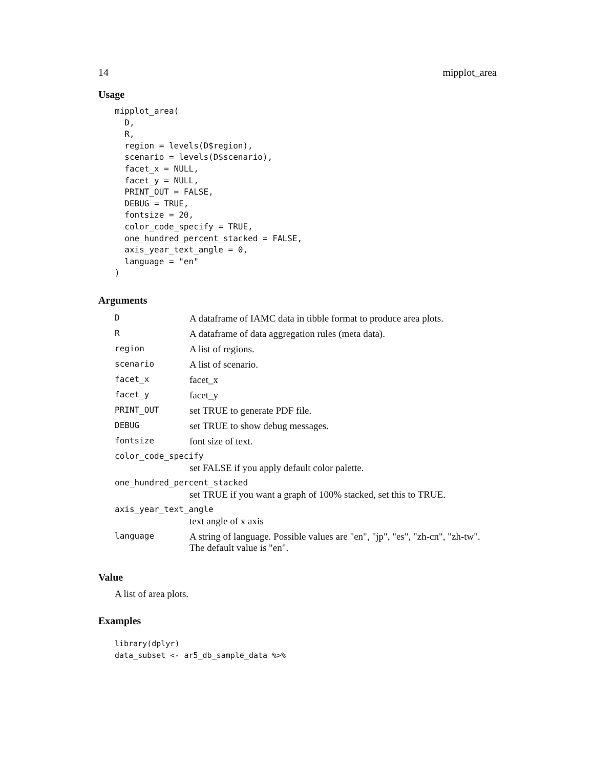14 mipplot_area
Usage
mipplot_area(
  D,
  R,
  region = levels(D$region),
  scenario = levels(D$scenario),
  facet_x = NULL,
  facet_y = NULL,
  PRINT_OUT = FALSE,
  DEBUG = TRUE,
  fontsize = 20,
  color_code_specify = TRUE,
  one_hundred_percent_stacked = FALSE,
  axis_year_text_angle = 0,
  language = "en"
)
Arguments
| D | A dataframe of IAMC data in tibble format to produce area plots. |
| R | A dataframe of data aggregation rules (meta data). |
| region | A list of regions. |
| scenario | A list of scenario. |
| facet_x | facet_x |
| facet_y | facet_y |
| PRINT_OUT | set TRUE to generate PDF file. |
| DEBUG | set TRUE to show debug messages. |
| fontsize | font size of text. |
| color_code_specify | |
| | set FALSE if you apply default color palette. |
| one_hundred_percent_stacked | |
| | set TRUE if you want a graph of 100% stacked, set this to TRUE. |
| axis_year_text_angle | |
| | text angle of x axis |
| language | A string of language. Possible values are "en", "jp", "es", "zh-cn", "zh-tw". The default value is "en". |
Value
A list of area plots.
Examples
library(dplyr)
data_subset <- ar5_db_sample_data %>%